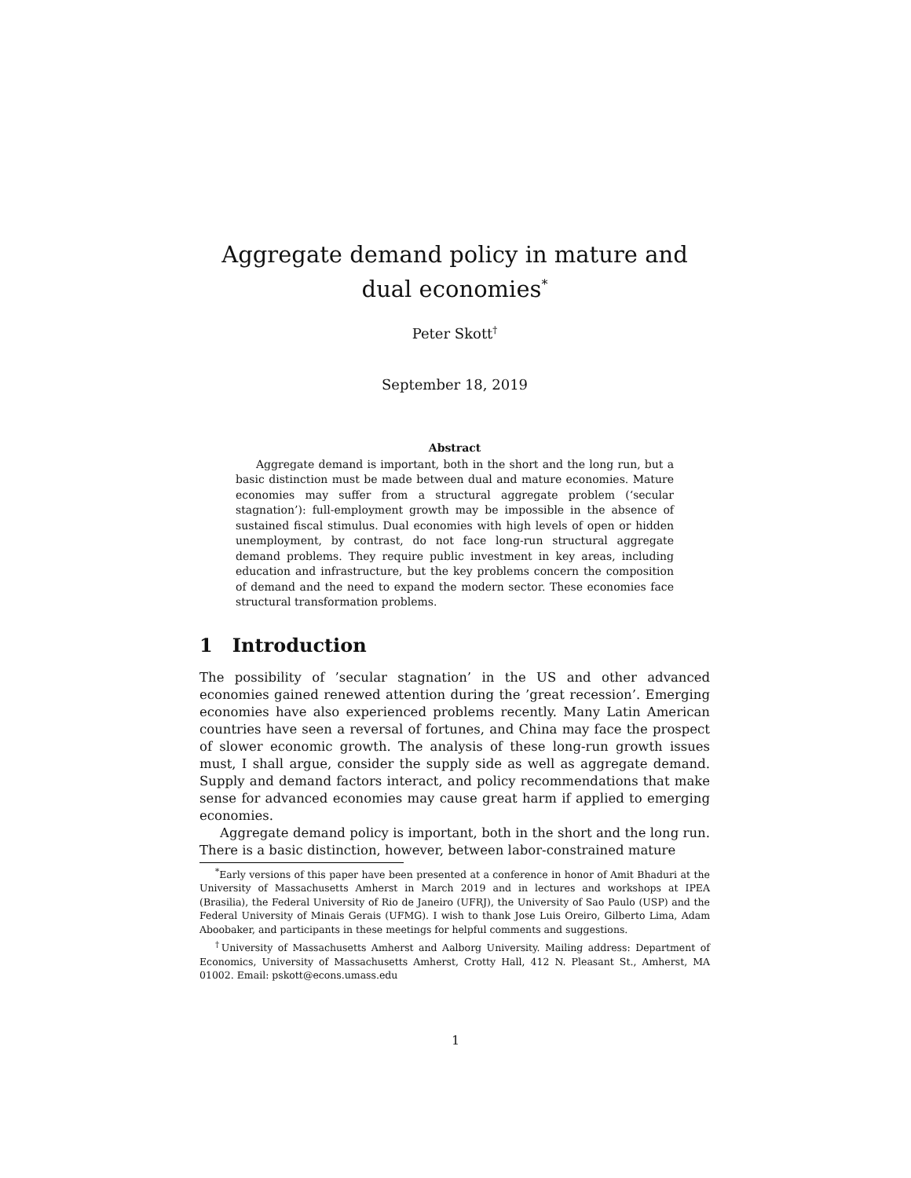Aggregate demand policy in mature and dual economies<sup>*</sup>
Peter Skott<sup>†</sup>
September 18, 2019
Abstract
Aggregate demand is important, both in the short and the long run, but a basic distinction must be made between dual and mature economies. Mature economies may suffer from a structural aggregate problem (‘secular stagnation’): full-employment growth may be impossible in the absence of sustained fiscal stimulus. Dual economies with high levels of open or hidden unemployment, by contrast, do not face long-run structural aggregate demand problems. They require public investment in key areas, including education and infrastructure, but the key problems concern the composition of demand and the need to expand the modern sector. These economies face structural transformation problems.
1 Introduction
The possibility of ’secular stagnation’ in the US and other advanced economies gained renewed attention during the ’great recession’. Emerging economies have also experienced problems recently. Many Latin American countries have seen a reversal of fortunes, and China may face the prospect of slower economic growth. The analysis of these long-run growth issues must, I shall argue, consider the supply side as well as aggregate demand. Supply and demand factors interact, and policy recommendations that make sense for advanced economies may cause great harm if applied to emerging economies.
Aggregate demand policy is important, both in the short and the long run. There is a basic distinction, however, between labor-constrained mature
<sup>*</sup> Early versions of this paper have been presented at a conference in honor of Amit Bhaduri at the University of Massachusetts Amherst in March 2019 and in lectures and workshops at IPEA (Brasilia), the Federal University of Rio de Janeiro (UFRJ), the University of Sao Paulo (USP) and the Federal University of Minais Gerais (UFMG). I wish to thank Jose Luis Oreiro, Gilberto Lima, Adam Aboobaker, and participants in these meetings for helpful comments and suggestions.
<sup>†</sup> University of Massachusetts Amherst and Aalborg University. Mailing address: Department of Economics, University of Massachusetts Amherst, Crotty Hall, 412 N. Pleasant St., Amherst, MA 01002. Email: pskott@econs.umass.edu
1